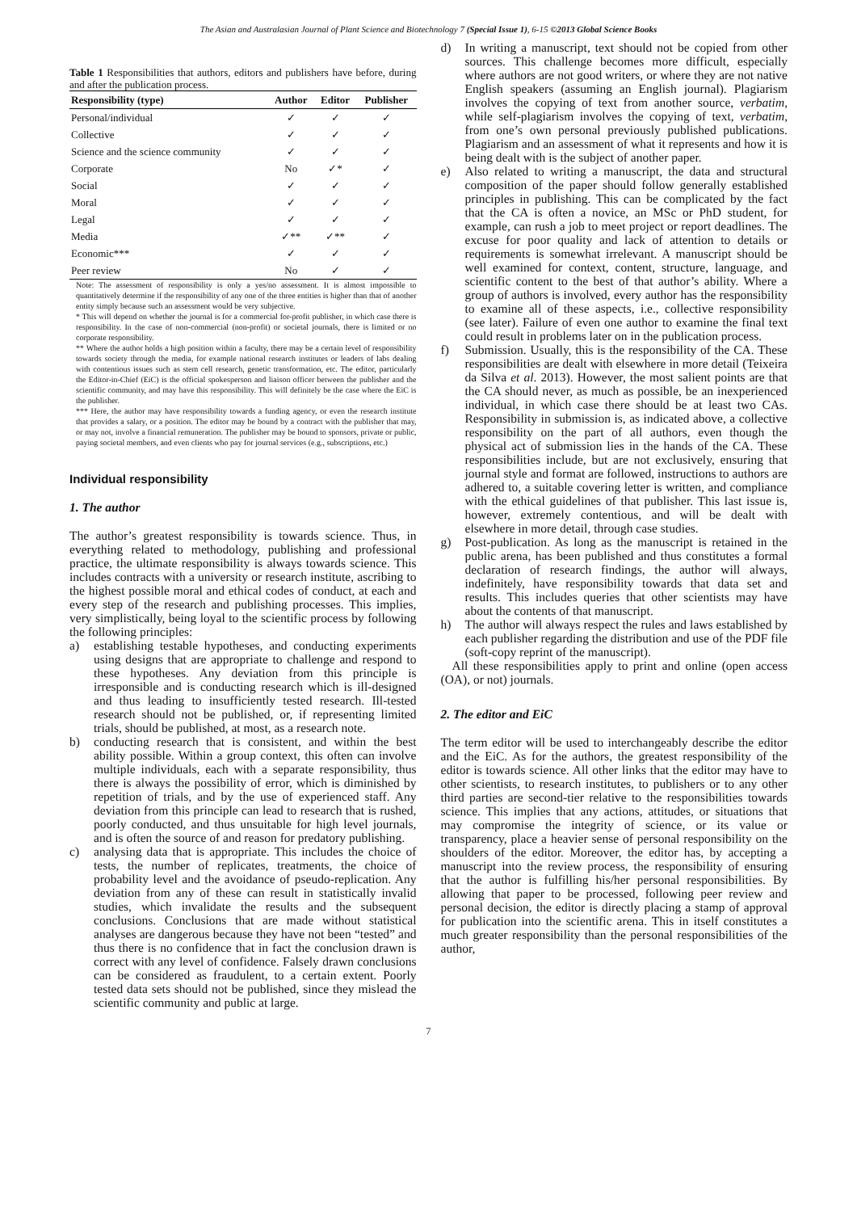The Asian and Australasian Journal of Plant Science and Biotechnology 7 (Special Issue 1), 6-15 ©2013 Global Science Books
Table 1 Responsibilities that authors, editors and publishers have before, during and after the publication process.
| Responsibility (type) | Author | Editor | Publisher |
| --- | --- | --- | --- |
| Personal/individual | ✓ | ✓ | ✓ |
| Collective | ✓ | ✓ | ✓ |
| Science and the science community | ✓ | ✓ | ✓ |
| Corporate | No | ✓* | ✓ |
| Social | ✓ | ✓ | ✓ |
| Moral | ✓ | ✓ | ✓ |
| Legal | ✓ | ✓ | ✓ |
| Media | ✓** | ✓** | ✓ |
| Economic*** | ✓ | ✓ | ✓ |
| Peer review | No | ✓ | ✓ |
Note: The assessment of responsibility is only a yes/no assessment. It is almost impossible to quantitatively determine if the responsibility of any one of the three entities is higher than that of another entity simply because such an assessment would be very subjective.
* This will depend on whether the journal is for a commercial for-profit publisher, in which case there is responsibility. In the case of non-commercial (non-profit) or societal journals, there is limited or no corporate responsibility.
** Where the author holds a high position within a faculty, there may be a certain level of responsibility towards society through the media, for example national research institutes or leaders of labs dealing with contentious issues such as stem cell research, genetic transformation, etc. The editor, particularly the Editor-in-Chief (EiC) is the official spokesperson and liaison officer between the publisher and the scientific community, and may have this responsibility. This will definitely be the case where the EiC is the publisher.
*** Here, the author may have responsibility towards a funding agency, or even the research institute that provides a salary, or a position. The editor may be bound by a contract with the publisher that may, or may not, involve a financial remuneration. The publisher may be bound to sponsors, private or public, paying societal members, and even clients who pay for journal services (e.g., subscriptions, etc.)
Individual responsibility
1. The author
The author’s greatest responsibility is towards science. Thus, in everything related to methodology, publishing and professional practice, the ultimate responsibility is always towards science. This includes contracts with a university or research institute, ascribing to the highest possible moral and ethical codes of conduct, at each and every step of the research and publishing processes. This implies, very simplistically, being loyal to the scientific process by following the following principles:
a) establishing testable hypotheses, and conducting experiments using designs that are appropriate to challenge and respond to these hypotheses. Any deviation from this principle is irresponsible and is conducting research which is ill-designed and thus leading to insufficiently tested research. Ill-tested research should not be published, or, if representing limited trials, should be published, at most, as a research note.
b) conducting research that is consistent, and within the best ability possible. Within a group context, this often can involve multiple individuals, each with a separate responsibility, thus there is always the possibility of error, which is diminished by repetition of trials, and by the use of experienced staff. Any deviation from this principle can lead to research that is rushed, poorly conducted, and thus unsuitable for high level journals, and is often the source of and reason for predatory publishing.
c) analysing data that is appropriate. This includes the choice of tests, the number of replicates, treatments, the choice of probability level and the avoidance of pseudo-replication. Any deviation from any of these can result in statistically invalid studies, which invalidate the results and the subsequent conclusions. Conclusions that are made without statistical analyses are dangerous because they have not been “tested” and thus there is no confidence that in fact the conclusion drawn is correct with any level of confidence. Falsely drawn conclusions can be considered as fraudulent, to a certain extent. Poorly tested data sets should not be published, since they mislead the scientific community and public at large.
d) In writing a manuscript, text should not be copied from other sources. This challenge becomes more difficult, especially where authors are not good writers, or where they are not native English speakers (assuming an English journal). Plagiarism involves the copying of text from another source, verbatim, while self-plagiarism involves the copying of text, verbatim, from one’s own personal previously published publications. Plagiarism and an assessment of what it represents and how it is being dealt with is the subject of another paper.
e) Also related to writing a manuscript, the data and structural composition of the paper should follow generally established principles in publishing. This can be complicated by the fact that the CA is often a novice, an MSc or PhD student, for example, can rush a job to meet project or report deadlines. The excuse for poor quality and lack of attention to details or requirements is somewhat irrelevant. A manuscript should be well examined for context, content, structure, language, and scientific content to the best of that author’s ability. Where a group of authors is involved, every author has the responsibility to examine all of these aspects, i.e., collective responsibility (see later). Failure of even one author to examine the final text could result in problems later on in the publication process.
f) Submission. Usually, this is the responsibility of the CA. These responsibilities are dealt with elsewhere in more detail (Teixeira da Silva et al. 2013). However, the most salient points are that the CA should never, as much as possible, be an inexperienced individual, in which case there should be at least two CAs. Responsibility in submission is, as indicated above, a collective responsibility on the part of all authors, even though the physical act of submission lies in the hands of the CA. These responsibilities include, but are not exclusively, ensuring that journal style and format are followed, instructions to authors are adhered to, a suitable covering letter is written, and compliance with the ethical guidelines of that publisher. This last issue is, however, extremely contentious, and will be dealt with elsewhere in more detail, through case studies.
g) Post-publication. As long as the manuscript is retained in the public arena, has been published and thus constitutes a formal declaration of research findings, the author will always, indefinitely, have responsibility towards that data set and results. This includes queries that other scientists may have about the contents of that manuscript.
h) The author will always respect the rules and laws established by each publisher regarding the distribution and use of the PDF file (soft-copy reprint of the manuscript).
All these responsibilities apply to print and online (open access (OA), or not) journals.
2. The editor and EiC
The term editor will be used to interchangeably describe the editor and the EiC. As for the authors, the greatest responsibility of the editor is towards science. All other links that the editor may have to other scientists, to research institutes, to publishers or to any other third parties are second-tier relative to the responsibilities towards science. This implies that any actions, attitudes, or situations that may compromise the integrity of science, or its value or transparency, place a heavier sense of personal responsibility on the shoulders of the editor. Moreover, the editor has, by accepting a manuscript into the review process, the responsibility of ensuring that the author is fulfilling his/her personal responsibilities. By allowing that paper to be processed, following peer review and personal decision, the editor is directly placing a stamp of approval for publication into the scientific arena. This in itself constitutes a much greater responsibility than the personal responsibilities of the author,
7